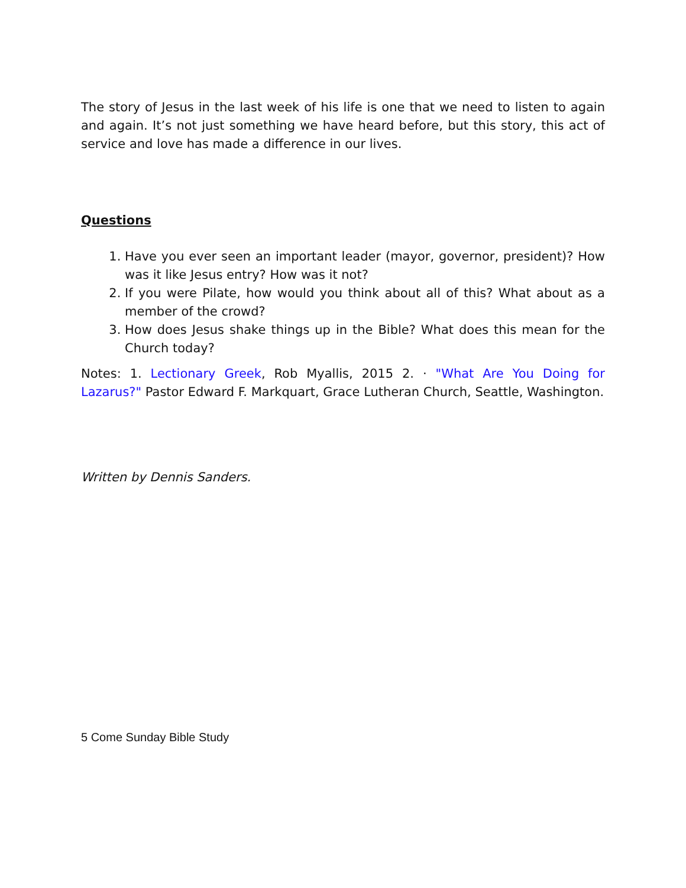The story of Jesus in the last week of his life is one that we need to listen to again and again. It’s not just something we have heard before, but this story, this act of service and love has made a difference in our lives.
Questions
1. Have you ever seen an important leader (mayor, governor, president)? How was it like Jesus entry? How was it not?
2. If you were Pilate, how would you think about all of this? What about as a member of the crowd?
3. How does Jesus shake things up in the Bible? What does this mean for the Church today?
Notes: 1. Lectionary Greek, Rob Myallis, 2015 2. · "What Are You Doing for Lazarus?" Pastor Edward F. Markquart, Grace Lutheran Church, Seattle, Washington.
Written by Dennis Sanders.
5 Come Sunday Bible Study